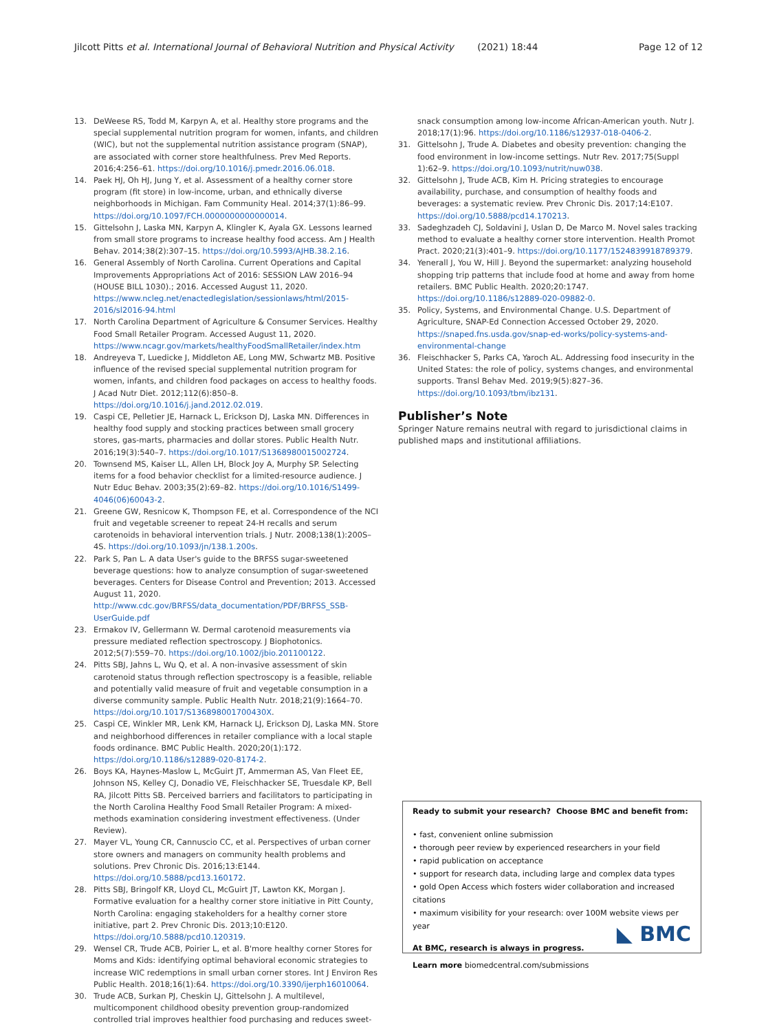Jilcott Pitts et al. International Journal of Behavioral Nutrition and Physical Activity (2021) 18:44 Page 12 of 12
13. DeWeese RS, Todd M, Karpyn A, et al. Healthy store programs and the special supplemental nutrition program for women, infants, and children (WIC), but not the supplemental nutrition assistance program (SNAP), are associated with corner store healthfulness. Prev Med Reports. 2016;4:256–61. https://doi.org/10.1016/j.pmedr.2016.06.018.
14. Paek HJ, Oh HJ, Jung Y, et al. Assessment of a healthy corner store program (fit store) in low-income, urban, and ethnically diverse neighborhoods in Michigan. Fam Community Heal. 2014;37(1):86–99. https://doi.org/10.1097/FCH.0000000000000014.
15. Gittelsohn J, Laska MN, Karpyn A, Klingler K, Ayala GX. Lessons learned from small store programs to increase healthy food access. Am J Health Behav. 2014;38(2):307–15. https://doi.org/10.5993/AJHB.38.2.16.
16. General Assembly of North Carolina. Current Operations and Capital Improvements Appropriations Act of 2016: SESSION LAW 2016–94 (HOUSE BILL 1030).; 2016. Accessed August 11, 2020. https://www.ncleg.net/enactedlegislation/sessionlaws/html/2015-2016/sl2016-94.html
17. North Carolina Department of Agriculture & Consumer Services. Healthy Food Small Retailer Program. Accessed August 11, 2020. https://www.ncagr.gov/markets/healthyFoodSmallRetailer/index.htm
18. Andreyeva T, Luedicke J, Middleton AE, Long MW, Schwartz MB. Positive influence of the revised special supplemental nutrition program for women, infants, and children food packages on access to healthy foods. J Acad Nutr Diet. 2012;112(6):850–8. https://doi.org/10.1016/j.jand.2012.02.019.
19. Caspi CE, Pelletier JE, Harnack L, Erickson DJ, Laska MN. Differences in healthy food supply and stocking practices between small grocery stores, gas-marts, pharmacies and dollar stores. Public Health Nutr. 2016;19(3):540–7. https://doi.org/10.1017/S1368980015002724.
20. Townsend MS, Kaiser LL, Allen LH, Block Joy A, Murphy SP. Selecting items for a food behavior checklist for a limited-resource audience. J Nutr Educ Behav. 2003;35(2):69–82. https://doi.org/10.1016/S1499-4046(06)60043-2.
21. Greene GW, Resnicow K, Thompson FE, et al. Correspondence of the NCI fruit and vegetable screener to repeat 24-H recalls and serum carotenoids in behavioral intervention trials. J Nutr. 2008;138(1):200S–4S. https://doi.org/10.1093/jn/138.1.200s.
22. Park S, Pan L. A data User's guide to the BRFSS sugar-sweetened beverage questions: how to analyze consumption of sugar-sweetened beverages. Centers for Disease Control and Prevention; 2013. Accessed August 11, 2020. http://www.cdc.gov/BRFSS/data_documentation/PDF/BRFSS_SSB-UserGuide.pdf
23. Ermakov IV, Gellermann W. Dermal carotenoid measurements via pressure mediated reflection spectroscopy. J Biophotonics. 2012;5(7):559–70. https://doi.org/10.1002/jbio.201100122.
24. Pitts SBJ, Jahns L, Wu Q, et al. A non-invasive assessment of skin carotenoid status through reflection spectroscopy is a feasible, reliable and potentially valid measure of fruit and vegetable consumption in a diverse community sample. Public Health Nutr. 2018;21(9):1664–70. https://doi.org/10.1017/S136898001700430X.
25. Caspi CE, Winkler MR, Lenk KM, Harnack LJ, Erickson DJ, Laska MN. Store and neighborhood differences in retailer compliance with a local staple foods ordinance. BMC Public Health. 2020;20(1):172. https://doi.org/10.1186/s12889-020-8174-2.
26. Boys KA, Haynes-Maslow L, McGuirt JT, Ammerman AS, Van Fleet EE, Johnson NS, Kelley CJ, Donadio VE, Fleischhacker SE, Truesdale KP, Bell RA, Jilcott Pitts SB. Perceived barriers and facilitators to participating in the North Carolina Healthy Food Small Retailer Program: A mixed-methods examination considering investment effectiveness. (Under Review).
27. Mayer VL, Young CR, Cannuscio CC, et al. Perspectives of urban corner store owners and managers on community health problems and solutions. Prev Chronic Dis. 2016;13:E144. https://doi.org/10.5888/pcd13.160172.
28. Pitts SBJ, Bringolf KR, Lloyd CL, McGuirt JT, Lawton KK, Morgan J. Formative evaluation for a healthy corner store initiative in Pitt County, North Carolina: engaging stakeholders for a healthy corner store initiative, part 2. Prev Chronic Dis. 2013;10:E120. https://doi.org/10.5888/pcd10.120319.
29. Wensel CR, Trude ACB, Poirier L, et al. B'more healthy corner Stores for Moms and Kids: identifying optimal behavioral economic strategies to increase WIC redemptions in small urban corner stores. Int J Environ Res Public Health. 2018;16(1):64. https://doi.org/10.3390/ijerph16010064.
30. Trude ACB, Surkan PJ, Cheskin LJ, Gittelsohn J. A multilevel, multicomponent childhood obesity prevention group-randomized controlled trial improves healthier food purchasing and reduces sweet-
snack consumption among low-income African-American youth. Nutr J. 2018;17(1):96. https://doi.org/10.1186/s12937-018-0406-2.
31. Gittelsohn J, Trude A. Diabetes and obesity prevention: changing the food environment in low-income settings. Nutr Rev. 2017;75(Suppl 1):62–9. https://doi.org/10.1093/nutrit/nuw038.
32. Gittelsohn J, Trude ACB, Kim H. Pricing strategies to encourage availability, purchase, and consumption of healthy foods and beverages: a systematic review. Prev Chronic Dis. 2017;14:E107. https://doi.org/10.5888/pcd14.170213.
33. Sadeghzadeh CJ, Soldavini J, Uslan D, De Marco M. Novel sales tracking method to evaluate a healthy corner store intervention. Health Promot Pract. 2020;21(3):401–9. https://doi.org/10.1177/1524839918789379.
34. Yenerall J, You W, Hill J. Beyond the supermarket: analyzing household shopping trip patterns that include food at home and away from home retailers. BMC Public Health. 2020;20:1747. https://doi.org/10.1186/s12889-020-09882-0.
35. Policy, Systems, and Environmental Change. U.S. Department of Agriculture, SNAP-Ed Connection Accessed October 29, 2020. https://snaped.fns.usda.gov/snap-ed-works/policy-systems-and-environmental-change
36. Fleischhacker S, Parks CA, Yaroch AL. Addressing food insecurity in the United States: the role of policy, systems changes, and environmental supports. Transl Behav Med. 2019;9(5):827–36. https://doi.org/10.1093/tbm/ibz131.
Publisher’s Note
Springer Nature remains neutral with regard to jurisdictional claims in published maps and institutional affiliations.
Ready to submit your research? Choose BMC and benefit from:
• fast, convenient online submission
• thorough peer review by experienced researchers in your field
• rapid publication on acceptance
• support for research data, including large and complex data types
• gold Open Access which fosters wider collaboration and increased citations
• maximum visibility for your research: over 100M website views per year
At BMC, research is always in progress.
Learn more biomedcentral.com/submissions
◣ BMC